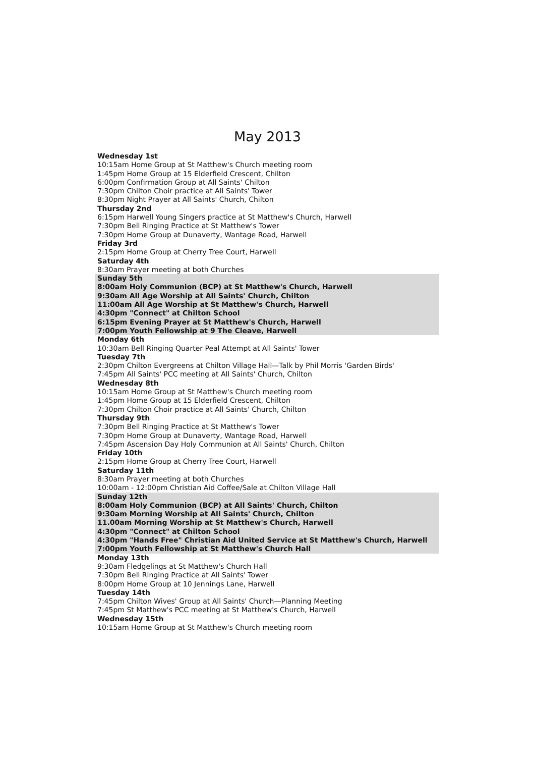May 2013
Wednesday 1st
10:15am Home Group at St Matthew's Church meeting room
1:45pm Home Group at 15 Elderfield Crescent, Chilton
6:00pm Confirmation Group at All Saints' Chilton
7:30pm Chilton Choir practice at All Saints' Tower
8:30pm Night Prayer at All Saints' Church, Chilton
Thursday 2nd
6:15pm Harwell Young Singers practice at St Matthew's Church, Harwell
7:30pm Bell Ringing Practice at St Matthew's Tower
7:30pm Home Group at Dunaverty, Wantage Road, Harwell
Friday 3rd
2:15pm Home Group at Cherry Tree Court, Harwell
Saturday 4th
8:30am Prayer meeting at both Churches
Sunday 5th
8:00am Holy Communion (BCP) at St Matthew's Church, Harwell
9:30am All Age Worship at All Saints' Church, Chilton
11:00am All Age Worship at St Matthew's Church, Harwell
4:30pm "Connect" at Chilton School
6:15pm Evening Prayer at St Matthew's Church, Harwell
7:00pm Youth Fellowship at 9 The Cleave, Harwell
Monday 6th
10:30am Bell Ringing Quarter Peal Attempt at All Saints' Tower
Tuesday 7th
2:30pm Chilton Evergreens at Chilton Village Hall—Talk by Phil Morris 'Garden Birds'
7:45pm All Saints' PCC meeting at All Saints' Church, Chilton
Wednesday 8th
10:15am Home Group at St Matthew's Church meeting room
1:45pm Home Group at 15 Elderfield Crescent, Chilton
7:30pm Chilton Choir practice at All Saints' Church, Chilton
Thursday 9th
7:30pm Bell Ringing Practice at St Matthew's Tower
7:30pm Home Group at Dunaverty, Wantage Road, Harwell
7:45pm Ascension Day Holy Communion at All Saints' Church, Chilton
Friday 10th
2:15pm Home Group at Cherry Tree Court, Harwell
Saturday 11th
8:30am Prayer meeting at both Churches
10:00am - 12:00pm Christian Aid Coffee/Sale at Chilton Village Hall
Sunday 12th
8:00am Holy Communion (BCP) at All Saints' Church, Chilton
9:30am Morning Worship at All Saints' Church, Chilton
11.00am Morning Worship at St Matthew's Church, Harwell
4:30pm "Connect" at Chilton School
4:30pm "Hands Free" Christian Aid United Service at St Matthew's Church, Harwell
7:00pm Youth Fellowship at St Matthew's Church Hall
Monday 13th
9:30am Fledgelings at St Matthew's Church Hall
7:30pm Bell Ringing Practice at All Saints' Tower
8:00pm Home Group at 10 Jennings Lane, Harwell
Tuesday 14th
7:45pm Chilton Wives' Group at All Saints' Church—Planning Meeting
7:45pm St Matthew's PCC meeting at St Matthew's Church, Harwell
Wednesday 15th
10:15am Home Group at St Matthew's Church meeting room